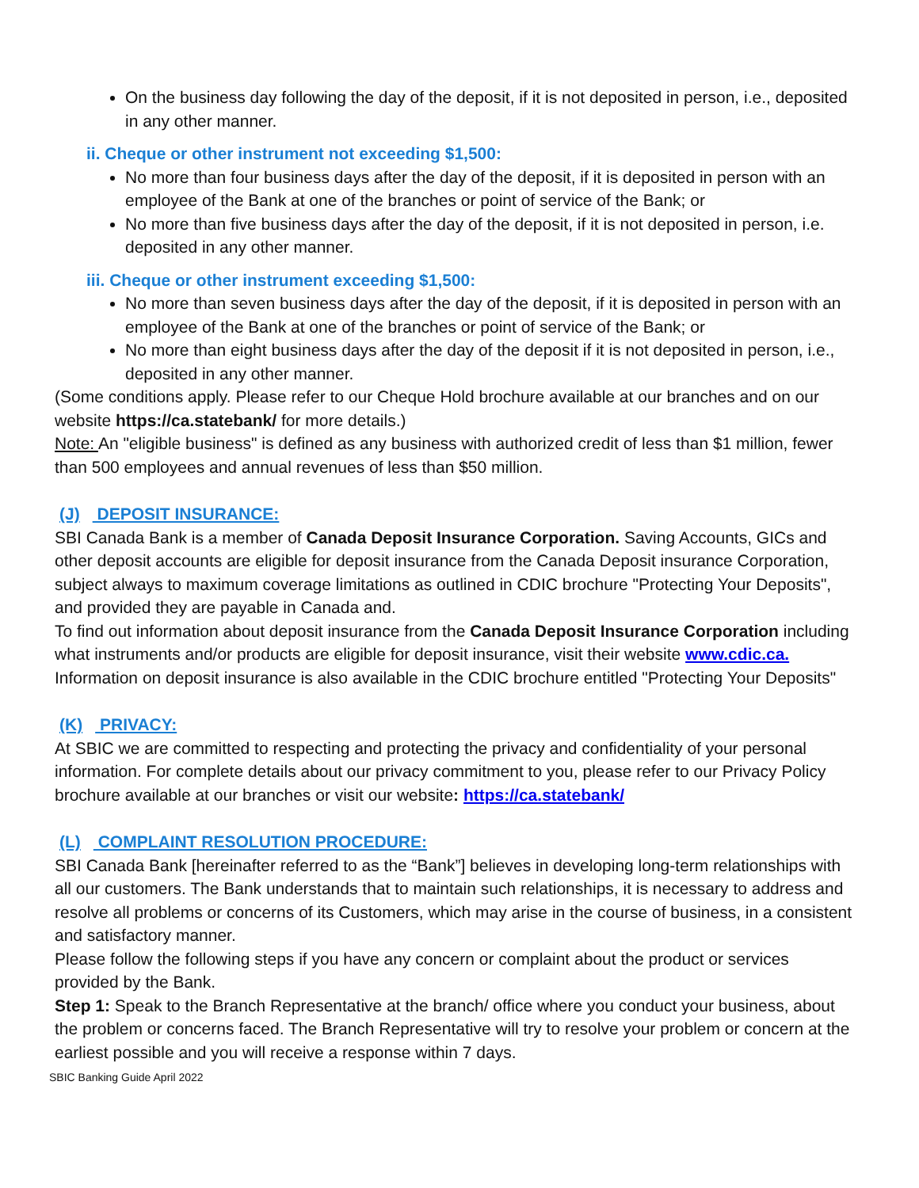On the business day following the day of the deposit, if it is not deposited in person, i.e., deposited in any other manner.
ii. Cheque or other instrument not exceeding $1,500:
No more than four business days after the day of the deposit, if it is deposited in person with an employee of the Bank at one of the branches or point of service of the Bank; or
No more than five business days after the day of the deposit, if it is not deposited in person, i.e. deposited in any other manner.
iii. Cheque or other instrument exceeding $1,500:
No more than seven business days after the day of the deposit, if it is deposited in person with an employee of the Bank at one of the branches or point of service of the Bank; or
No more than eight business days after the day of the deposit if it is not deposited in person, i.e., deposited in any other manner.
(Some conditions apply. Please refer to our Cheque Hold brochure available at our branches and on our website https://ca.statebank/ for more details.)
Note: An "eligible business" is defined as any business with authorized credit of less than $1 million, fewer than 500 employees and annual revenues of less than $50 million.
(J) DEPOSIT INSURANCE:
SBI Canada Bank is a member of Canada Deposit Insurance Corporation. Saving Accounts, GICs and other deposit accounts are eligible for deposit insurance from the Canada Deposit insurance Corporation, subject always to maximum coverage limitations as outlined in CDIC brochure "Protecting Your Deposits", and provided they are payable in Canada and.
To find out information about deposit insurance from the Canada Deposit Insurance Corporation including what instruments and/or products are eligible for deposit insurance, visit their website www.cdic.ca. Information on deposit insurance is also available in the CDIC brochure entitled "Protecting Your Deposits"
(K) PRIVACY:
At SBIC we are committed to respecting and protecting the privacy and confidentiality of your personal information. For complete details about our privacy commitment to you, please refer to our Privacy Policy brochure available at our branches or visit our website: https://ca.statebank/
(L) COMPLAINT RESOLUTION PROCEDURE:
SBI Canada Bank [hereinafter referred to as the “Bank”] believes in developing long-term relationships with all our customers. The Bank understands that to maintain such relationships, it is necessary to address and resolve all problems or concerns of its Customers, which may arise in the course of business, in a consistent and satisfactory manner.
Please follow the following steps if you have any concern or complaint about the product or services provided by the Bank.
Step 1: Speak to the Branch Representative at the branch/ office where you conduct your business, about the problem or concerns faced. The Branch Representative will try to resolve your problem or concern at the earliest possible and you will receive a response within 7 days.
SBIC Banking Guide April 2022